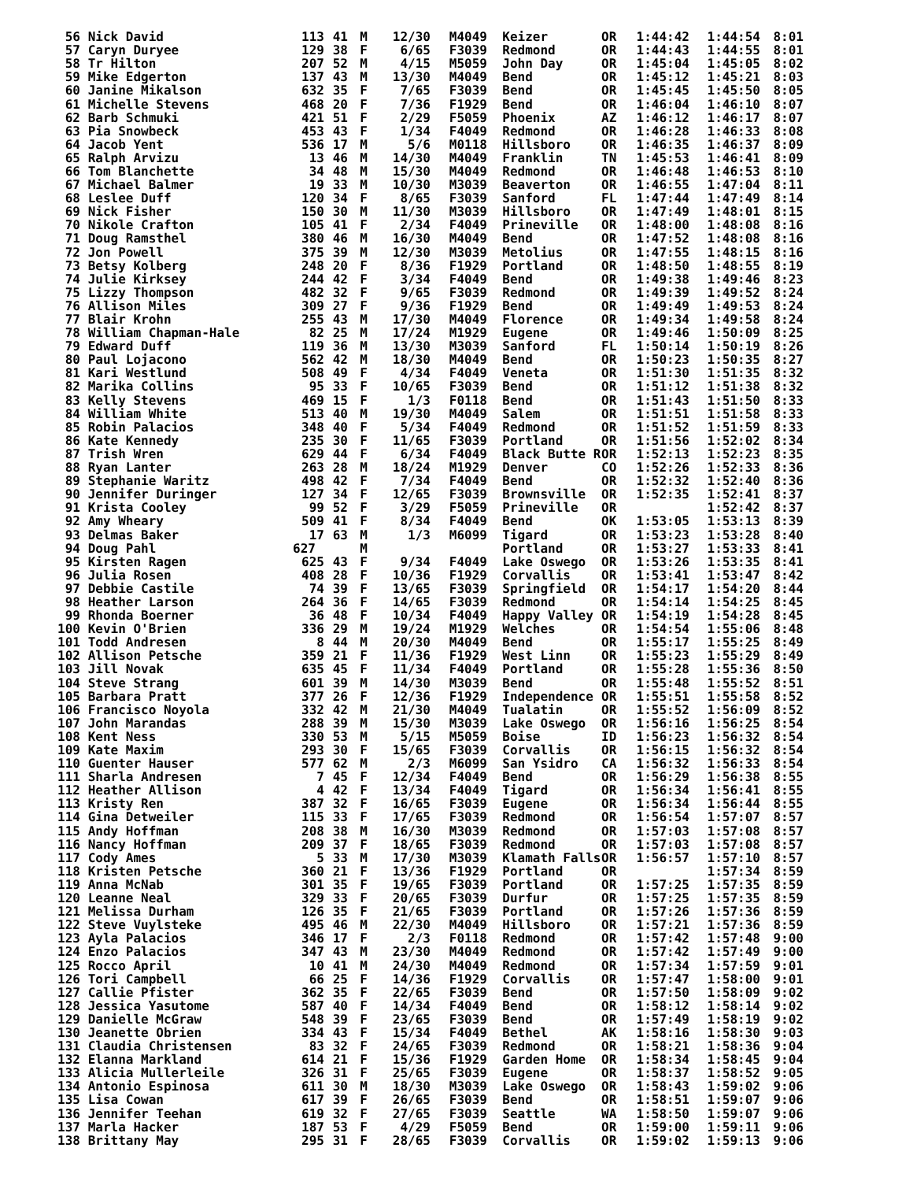| 56 | Nick David | 113 | 41 | M | 12/30 | M4049 | Keizer | OR | 1:44:42 | 1:44:54 | 8:01 |
| 57 | Caryn Duryee | 129 | 38 | F | 6/65 | F3039 | Redmond | OR | 1:44:43 | 1:44:55 | 8:01 |
| 58 | Tr Hilton | 207 | 52 | M | 4/15 | M5059 | John Day | OR | 1:45:04 | 1:45:05 | 8:02 |
| 59 | Mike Edgerton | 137 | 43 | M | 13/30 | M4049 | Bend | OR | 1:45:12 | 1:45:21 | 8:03 |
| 60 | Janine Mikalson | 632 | 35 | F | 7/65 | F3039 | Bend | OR | 1:45:45 | 1:45:50 | 8:05 |
| 61 | Michelle Stevens | 468 | 20 | F | 7/36 | F1929 | Bend | OR | 1:46:04 | 1:46:10 | 8:07 |
| 62 | Barb Schmuki | 421 | 51 | F | 2/29 | F5059 | Phoenix | AZ | 1:46:12 | 1:46:17 | 8:07 |
| 63 | Pia Snowbeck | 453 | 43 | F | 1/34 | F4049 | Redmond | OR | 1:46:28 | 1:46:33 | 8:08 |
| 64 | Jacob Yent | 536 | 17 | M | 5/6 | M0118 | Hillsboro | OR | 1:46:35 | 1:46:37 | 8:09 |
| 65 | Ralph Arvizu | 13 | 46 | M | 14/30 | M4049 | Franklin | TN | 1:45:53 | 1:46:41 | 8:09 |
| 66 | Tom Blanchette | 34 | 48 | M | 15/30 | M4049 | Redmond | OR | 1:46:48 | 1:46:53 | 8:10 |
| 67 | Michael Balmer | 19 | 33 | M | 10/30 | M3039 | Beaverton | OR | 1:46:55 | 1:47:04 | 8:11 |
| 68 | Leslee Duff | 120 | 34 | F | 8/65 | F3039 | Sanford | FL | 1:47:44 | 1:47:49 | 8:14 |
| 69 | Nick Fisher | 150 | 30 | M | 11/30 | M3039 | Hillsboro | OR | 1:47:49 | 1:48:01 | 8:15 |
| 70 | Nikole Crafton | 105 | 41 | F | 2/34 | F4049 | Prineville | OR | 1:48:00 | 1:48:08 | 8:16 |
| 71 | Doug Ramsthel | 380 | 46 | M | 16/30 | M4049 | Bend | OR | 1:47:52 | 1:48:08 | 8:16 |
| 72 | Jon Powell | 375 | 39 | M | 12/30 | M3039 | Metolius | OR | 1:47:55 | 1:48:15 | 8:16 |
| 73 | Betsy Kolberg | 248 | 20 | F | 8/36 | F1929 | Portland | OR | 1:48:50 | 1:48:55 | 8:19 |
| 74 | Julie Kirksey | 244 | 42 | F | 3/34 | F4049 | Bend | OR | 1:49:38 | 1:49:46 | 8:23 |
| 75 | Lizzy Thompson | 482 | 32 | F | 9/65 | F3039 | Redmond | OR | 1:49:39 | 1:49:52 | 8:24 |
| 76 | Allison Miles | 309 | 27 | F | 9/36 | F1929 | Bend | OR | 1:49:49 | 1:49:53 | 8:24 |
| 77 | Blair Krohn | 255 | 43 | M | 17/30 | M4049 | Florence | OR | 1:49:34 | 1:49:58 | 8:24 |
| 78 | William Chapman-Hale | 82 | 25 | M | 17/24 | M1929 | Eugene | OR | 1:49:46 | 1:50:09 | 8:25 |
| 79 | Edward Duff | 119 | 36 | M | 13/30 | M3039 | Sanford | FL | 1:50:14 | 1:50:19 | 8:26 |
| 80 | Paul Lojacono | 562 | 42 | M | 18/30 | M4049 | Bend | OR | 1:50:23 | 1:50:35 | 8:27 |
| 81 | Kari Westlund | 508 | 49 | F | 4/34 | F4049 | Veneta | OR | 1:51:30 | 1:51:35 | 8:32 |
| 82 | Marika Collins | 95 | 33 | F | 10/65 | F3039 | Bend | OR | 1:51:12 | 1:51:38 | 8:32 |
| 83 | Kelly Stevens | 469 | 15 | F | 1/3 | F0118 | Bend | OR | 1:51:43 | 1:51:50 | 8:33 |
| 84 | William White | 513 | 40 | M | 19/30 | M4049 | Salem | OR | 1:51:51 | 1:51:58 | 8:33 |
| 85 | Robin Palacios | 348 | 40 | F | 5/34 | F4049 | Redmond | OR | 1:51:52 | 1:51:59 | 8:33 |
| 86 | Kate Kennedy | 235 | 30 | F | 11/65 | F3039 | Portland | OR | 1:51:56 | 1:52:02 | 8:34 |
| 87 | Trish Wren | 629 | 44 | F | 6/34 | F4049 | Black Butte R | OR | 1:52:13 | 1:52:23 | 8:35 |
| 88 | Ryan Lanter | 263 | 28 | M | 18/24 | M1929 | Denver | CO | 1:52:26 | 1:52:33 | 8:36 |
| 89 | Stephanie Waritz | 498 | 42 | F | 7/34 | F4049 | Bend | OR | 1:52:32 | 1:52:40 | 8:36 |
| 90 | Jennifer Duringer | 127 | 34 | F | 12/65 | F3039 | Brownsville | OR | 1:52:35 | 1:52:41 | 8:37 |
| 91 | Krista Cooley | 99 | 52 | F | 3/29 | F5059 | Prineville | OR | | 1:52:42 | 8:37 |
| 92 | Amy Wheary | 509 | 41 | F | 8/34 | F4049 | Bend | OK | 1:53:05 | 1:53:13 | 8:39 |
| 93 | Delmas Baker | 17 | 63 | M | 1/3 | M6099 | Tigard | OR | 1:53:23 | 1:53:28 | 8:40 |
| 94 | Doug Pahl | 627 | | M | | | Portland | OR | 1:53:27 | 1:53:33 | 8:41 |
| 95 | Kirsten Ragen | 625 | 43 | F | 9/34 | F4049 | Lake Oswego | OR | 1:53:26 | 1:53:35 | 8:41 |
| 96 | Julia Rosen | 408 | 28 | F | 10/36 | F1929 | Corvallis | OR | 1:53:41 | 1:53:47 | 8:42 |
| 97 | Debbie Castile | 74 | 39 | F | 13/65 | F3039 | Springfield | OR | 1:54:17 | 1:54:20 | 8:44 |
| 98 | Heather Larson | 264 | 36 | F | 14/65 | F3039 | Redmond | OR | 1:54:14 | 1:54:25 | 8:45 |
| 99 | Rhonda Boerner | 36 | 48 | F | 10/34 | F4049 | Happy Valley | OR | 1:54:19 | 1:54:28 | 8:45 |
| 100 | Kevin O'Brien | 336 | 29 | M | 19/24 | M1929 | Welches | OR | 1:54:54 | 1:55:06 | 8:48 |
| 101 | Todd Andresen | 8 | 44 | M | 20/30 | M4049 | Bend | OR | 1:55:17 | 1:55:25 | 8:49 |
| 102 | Allison Petsche | 359 | 21 | F | 11/36 | F1929 | West Linn | OR | 1:55:23 | 1:55:29 | 8:49 |
| 103 | Jill Novak | 635 | 45 | F | 11/34 | F4049 | Portland | OR | 1:55:28 | 1:55:36 | 8:50 |
| 104 | Steve Strang | 601 | 39 | M | 14/30 | M3039 | Bend | OR | 1:55:48 | 1:55:52 | 8:51 |
| 105 | Barbara Pratt | 377 | 26 | F | 12/36 | F1929 | Independence | OR | 1:55:51 | 1:55:58 | 8:52 |
| 106 | Francisco Noyola | 332 | 42 | M | 21/30 | M4049 | Tualatin | OR | 1:55:52 | 1:56:09 | 8:52 |
| 107 | John Marandas | 288 | 39 | M | 15/30 | M3039 | Lake Oswego | OR | 1:56:16 | 1:56:25 | 8:54 |
| 108 | Kent Ness | 330 | 53 | M | 5/15 | M5059 | Boise | ID | 1:56:23 | 1:56:32 | 8:54 |
| 109 | Kate Maxim | 293 | 30 | F | 15/65 | F3039 | Corvallis | OR | 1:56:15 | 1:56:32 | 8:54 |
| 110 | Guenter Hauser | 577 | 62 | M | 2/3 | M6099 | San Ysidro | CA | 1:56:32 | 1:56:33 | 8:54 |
| 111 | Sharla Andresen | 7 | 45 | F | 12/34 | F4049 | Bend | OR | 1:56:29 | 1:56:38 | 8:55 |
| 112 | Heather Allison | 4 | 42 | F | 13/34 | F4049 | Tigard | OR | 1:56:34 | 1:56:41 | 8:55 |
| 113 | Kristy Ren | 387 | 32 | F | 16/65 | F3039 | Eugene | OR | 1:56:34 | 1:56:44 | 8:55 |
| 114 | Gina Detweiler | 115 | 33 | F | 17/65 | F3039 | Redmond | OR | 1:56:54 | 1:57:07 | 8:57 |
| 115 | Andy Hoffman | 208 | 38 | M | 16/30 | M3039 | Redmond | OR | 1:57:03 | 1:57:08 | 8:57 |
| 116 | Nancy Hoffman | 209 | 37 | F | 18/65 | F3039 | Redmond | OR | 1:57:03 | 1:57:08 | 8:57 |
| 117 | Cody Ames | 5 | 33 | M | 17/30 | M3039 | Klamath Falls | OR | 1:56:57 | 1:57:10 | 8:57 |
| 118 | Kristen Petsche | 360 | 21 | F | 13/36 | F1929 | Portland | OR | | 1:57:34 | 8:59 |
| 119 | Anna McNab | 301 | 35 | F | 19/65 | F3039 | Portland | OR | 1:57:25 | 1:57:35 | 8:59 |
| 120 | Leanne Neal | 329 | 33 | F | 20/65 | F3039 | Durfur | OR | 1:57:25 | 1:57:35 | 8:59 |
| 121 | Melissa Durham | 126 | 35 | F | 21/65 | F3039 | Portland | OR | 1:57:26 | 1:57:36 | 8:59 |
| 122 | Steve Vuylsteke | 495 | 46 | M | 22/30 | M4049 | Hillsboro | OR | 1:57:21 | 1:57:36 | 8:59 |
| 123 | Ayla Palacios | 346 | 17 | F | 2/3 | F0118 | Redmond | OR | 1:57:42 | 1:57:48 | 9:00 |
| 124 | Enzo Palacios | 347 | 43 | M | 23/30 | M4049 | Redmond | OR | 1:57:42 | 1:57:49 | 9:00 |
| 125 | Rocco April | 10 | 41 | M | 24/30 | M4049 | Redmond | OR | 1:57:34 | 1:57:59 | 9:01 |
| 126 | Tori Campbell | 66 | 25 | F | 14/36 | F1929 | Corvallis | OR | 1:57:47 | 1:58:00 | 9:01 |
| 127 | Callie Pfister | 362 | 35 | F | 22/65 | F3039 | Bend | OR | 1:57:50 | 1:58:09 | 9:02 |
| 128 | Jessica Yasutome | 587 | 40 | F | 14/34 | F4049 | Bend | OR | 1:58:12 | 1:58:14 | 9:02 |
| 129 | Danielle McGraw | 548 | 39 | F | 23/65 | F3039 | Bend | OR | 1:57:49 | 1:58:19 | 9:02 |
| 130 | Jeanette Obrien | 334 | 43 | F | 15/34 | F4049 | Bethel | AK | 1:58:16 | 1:58:30 | 9:03 |
| 131 | Claudia Christensen | 83 | 32 | F | 24/65 | F3039 | Redmond | OR | 1:58:21 | 1:58:36 | 9:04 |
| 132 | Elanna Markland | 614 | 21 | F | 15/36 | F1929 | Garden Home | OR | 1:58:34 | 1:58:45 | 9:04 |
| 133 | Alicia Mullerleile | 326 | 31 | F | 25/65 | F3039 | Eugene | OR | 1:58:37 | 1:58:52 | 9:05 |
| 134 | Antonio Espinosa | 611 | 30 | M | 18/30 | M3039 | Lake Oswego | OR | 1:58:43 | 1:59:02 | 9:06 |
| 135 | Lisa Cowan | 617 | 39 | F | 26/65 | F3039 | Bend | OR | 1:58:51 | 1:59:07 | 9:06 |
| 136 | Jennifer Teehan | 619 | 32 | F | 27/65 | F3039 | Seattle | WA | 1:58:50 | 1:59:07 | 9:06 |
| 137 | Marla Hacker | 187 | 53 | F | 4/29 | F5059 | Bend | OR | 1:59:00 | 1:59:11 | 9:06 |
| 138 | Brittany May | 295 | 31 | F | 28/65 | F3039 | Corvallis | OR | 1:59:02 | 1:59:13 | 9:06 |